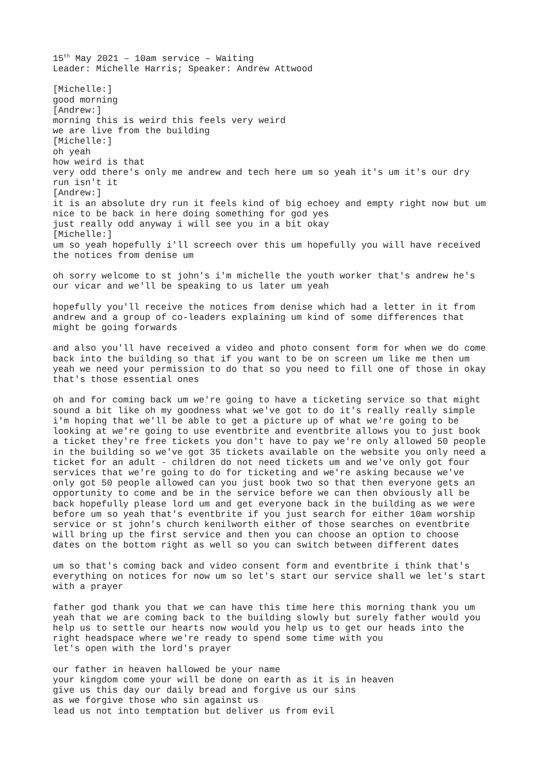15<sup>th</sup> May 2021 – 10am service – Waiting Leader: Michelle Harris; Speaker: Andrew Attwood
[Michelle:] good morning [Andrew:] morning this is weird this feels very weird we are live from the building [Michelle:] oh yeah how weird is that very odd there's only me andrew and tech here um so yeah it's um it's our dry run isn't it [Andrew:] it is an absolute dry run it feels kind of big echoey and empty right now but um nice to be back in here doing something for god yes just really odd anyway i will see you in a bit okay [Michelle:] um so yeah hopefully i'll screech over this um hopefully you will have received the notices from denise um
oh sorry welcome to st john's i'm michelle the youth worker that's andrew he's our vicar and we'll be speaking to us later um yeah
hopefully you'll receive the notices from denise which had a letter in it from andrew and a group of co-leaders explaining um kind of some differences that might be going forwards
and also you'll have received a video and photo consent form for when we do come back into the building so that if you want to be on screen um like me then um yeah we need your permission to do that so you need to fill one of those in okay that's those essential ones
oh and for coming back um we're going to have a ticketing service so that might sound a bit like oh my goodness what we've got to do it's really really simple i'm hoping that we'll be able to get a picture up of what we're going to be looking at we're going to use eventbrite and eventbrite allows you to just book a ticket they're free tickets you don't have to pay we're only allowed 50 people in the building so we've got 35 tickets available on the website you only need a ticket for an adult - children do not need tickets um and we've only got four services that we're going to do for ticketing and we're asking because we've only got 50 people allowed can you just book two so that then everyone gets an opportunity to come and be in the service before we can then obviously all be back hopefully please lord um and get everyone back in the building as we were before um so yeah that's eventbrite if you just search for either 10am worship service or st john's church kenilworth either of those searches on eventbrite will bring up the first service and then you can choose an option to choose dates on the bottom right as well so you can switch between different dates
um so that's coming back and video consent form and eventbrite i think that's everything on notices for now um so let's start our service shall we let's start with a prayer
father god thank you that we can have this time here this morning thank you um yeah that we are coming back to the building slowly but surely father would you help us to settle our hearts now would you help us to get our heads into the right headspace where we're ready to spend some time with you let's open with the lord's prayer
our father in heaven hallowed be your name your kingdom come your will be done on earth as it is in heaven give us this day our daily bread and forgive us our sins as we forgive those who sin against us lead us not into temptation but deliver us from evil